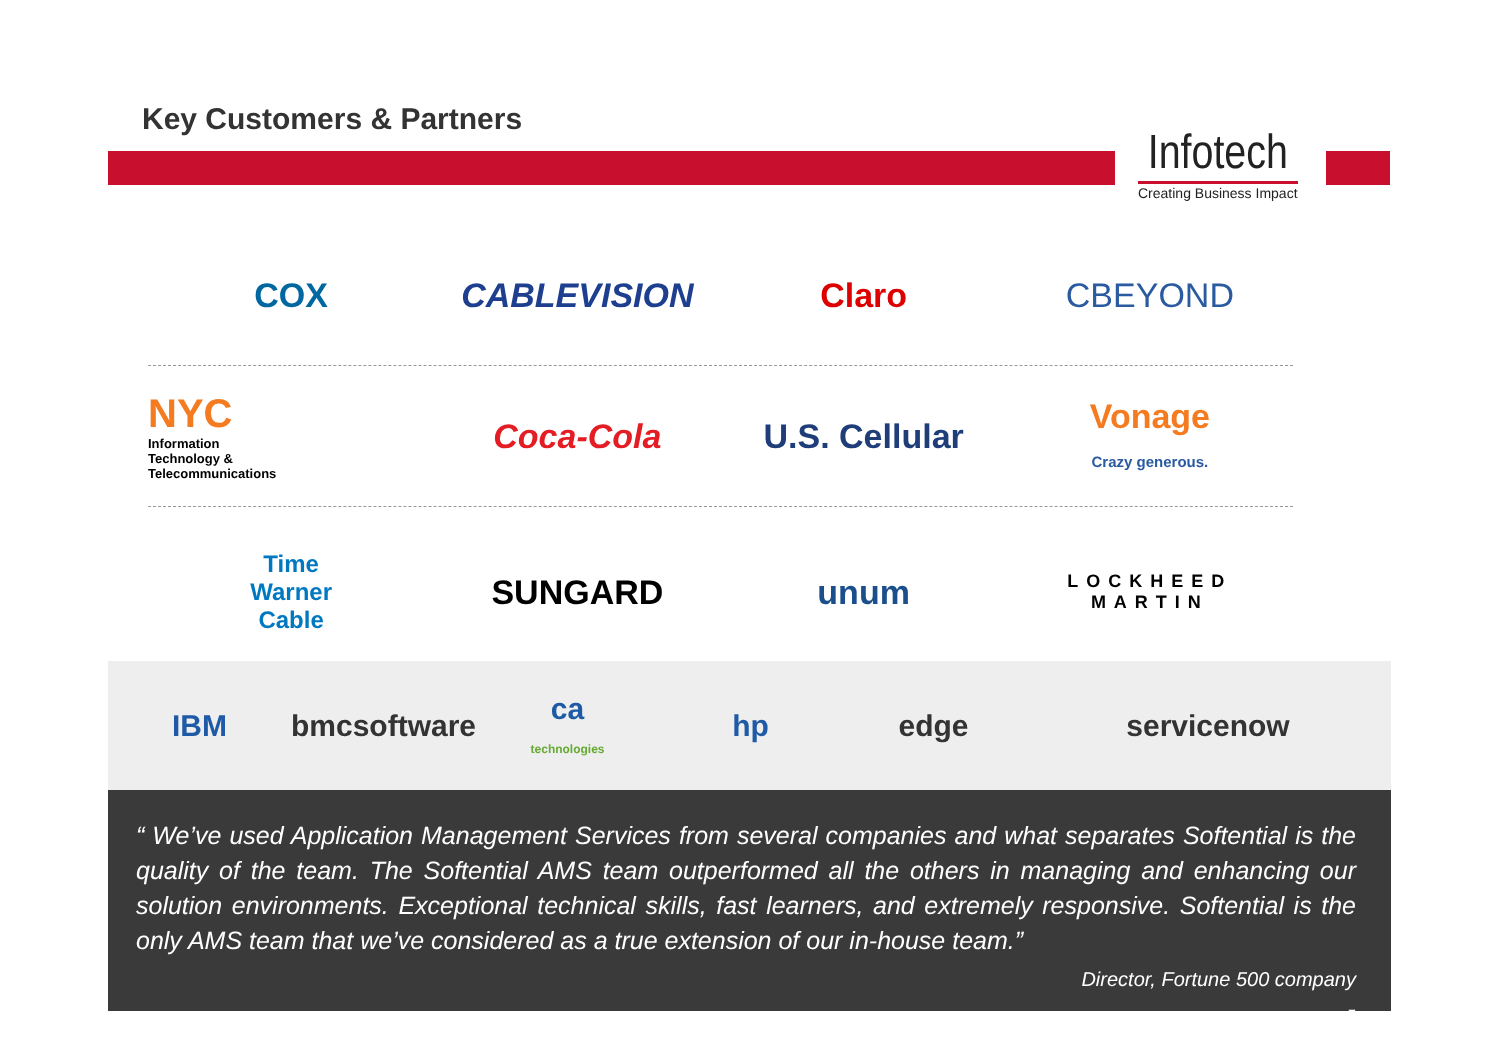Key Customers & Partners
Infotech
Creating Business Impact
COX CABLEVISION Claro CBEYOND
NYC
Information
Technology &
Telecommunications
Coca-Cola U.S. Cellular
Vonage
Crazy generous.
Time
Warner
Cable
SUNGARD unum
LOCKHEED
MARTIN
IBM bmcsoftware
ca
technologies
hp edge servicenow
“ We’ve used Application Management Services from several companies and what separates Softential is the quality of the team. The Softential AMS team outperformed all the others in managing and enhancing our solution environments. Exceptional technical skills, fast learners, and extremely responsive. Softential is the only AMS team that we’ve considered as a true extension of our in-house team.”
Director, Fortune 500 company
5